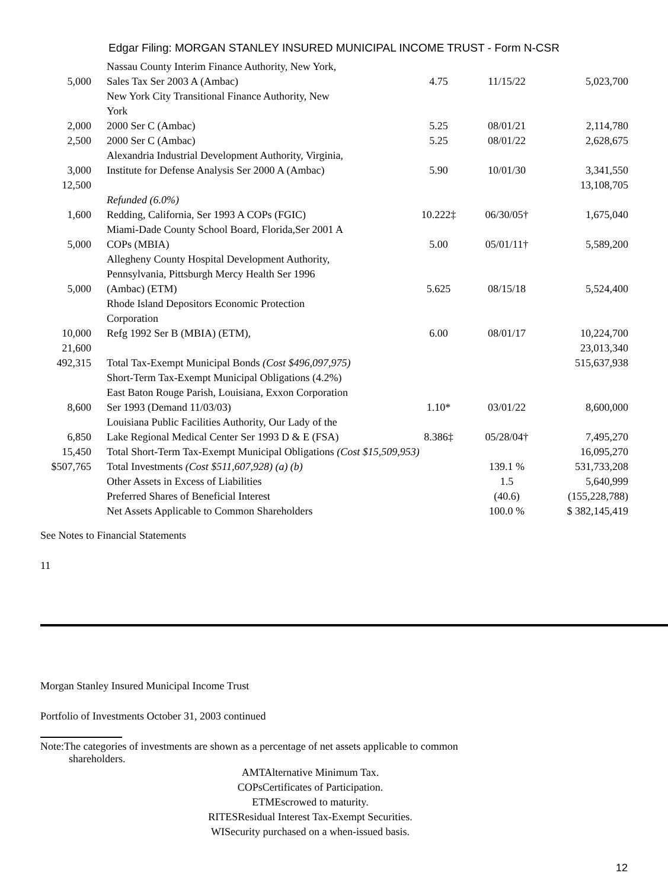Edgar Filing: MORGAN STANLEY INSURED MUNICIPAL INCOME TRUST - Form N-CSR
| 5,000 | Nassau County Interim Finance Authority, New York, Sales Tax Ser 2003 A (Ambac) | 4.75 | 11/15/22 | 5,023,700 |
| | New York City Transitional Finance Authority, New York | | | |
| 2,000 | 2000 Ser C (Ambac) | 5.25 | 08/01/21 | 2,114,780 |
| 2,500 | 2000 Ser C (Ambac) | 5.25 | 08/01/22 | 2,628,675 |
| 3,000 | Alexandria Industrial Development Authority, Virginia, Institute for Defense Analysis Ser 2000 A (Ambac) | 5.90 | 10/01/30 | 3,341,550 |
| 12,500 | | | | 13,108,705 |
| | Refunded (6.0%) | | | |
| 1,600 | Redding, California, Ser 1993 A COPs (FGIC) | 10.222‡ | 06/30/05† | 1,675,040 |
| 5,000 | Miami-Dade County School Board, Florida,Ser 2001 A COPs (MBIA) | 5.00 | 05/01/11† | 5,589,200 |
| 5,000 | Allegheny County Hospital Development Authority, Pennsylvania, Pittsburgh Mercy Health Ser 1996 (Ambac) (ETM) | 5.625 | 08/15/18 | 5,524,400 |
| 10,000 | Rhode Island Depositors Economic Protection Corporation Refg 1992 Ser B (MBIA) (ETM), | 6.00 | 08/01/17 | 10,224,700 |
| 21,600 | | | | 23,013,340 |
| 492,315 | Total Tax-Exempt Municipal Bonds (Cost $496,097,975) | | | 515,637,938 |
| | Short-Term Tax-Exempt Municipal Obligations (4.2%) | | | |
| 8,600 | East Baton Rouge Parish, Louisiana, Exxon Corporation Ser 1993 (Demand 11/03/03) | 1.10* | 03/01/22 | 8,600,000 |
| 6,850 | Louisiana Public Facilities Authority, Our Lady of the Lake Regional Medical Center Ser 1993 D & E (FSA) | 8.386‡ | 05/28/04† | 7,495,270 |
| 15,450 | Total Short-Term Tax-Exempt Municipal Obligations (Cost $15,509,953) | | | 16,095,270 |
| $507,765 | Total Investments (Cost $511,607,928) (a) (b) | | 139.1 % | 531,733,208 |
| | Other Assets in Excess of Liabilities | | 1.5 | 5,640,999 |
| | Preferred Shares of Beneficial Interest | | (40.6) | (155,228,788) |
| | Net Assets Applicable to Common Shareholders | | 100.0 % | $ 382,145,419 |
See Notes to Financial Statements
11
Morgan Stanley Insured Municipal Income Trust
Portfolio of Investments October 31, 2003 continued
Note:The categories of investments are shown as a percentage of net assets applicable to common
shareholders.
AMTAlternative Minimum Tax.
COPsCertificates of Participation.
ETMEscrowed to maturity.
RITESResidual Interest Tax-Exempt Securities.
WISecurity purchased on a when-issued basis.
12